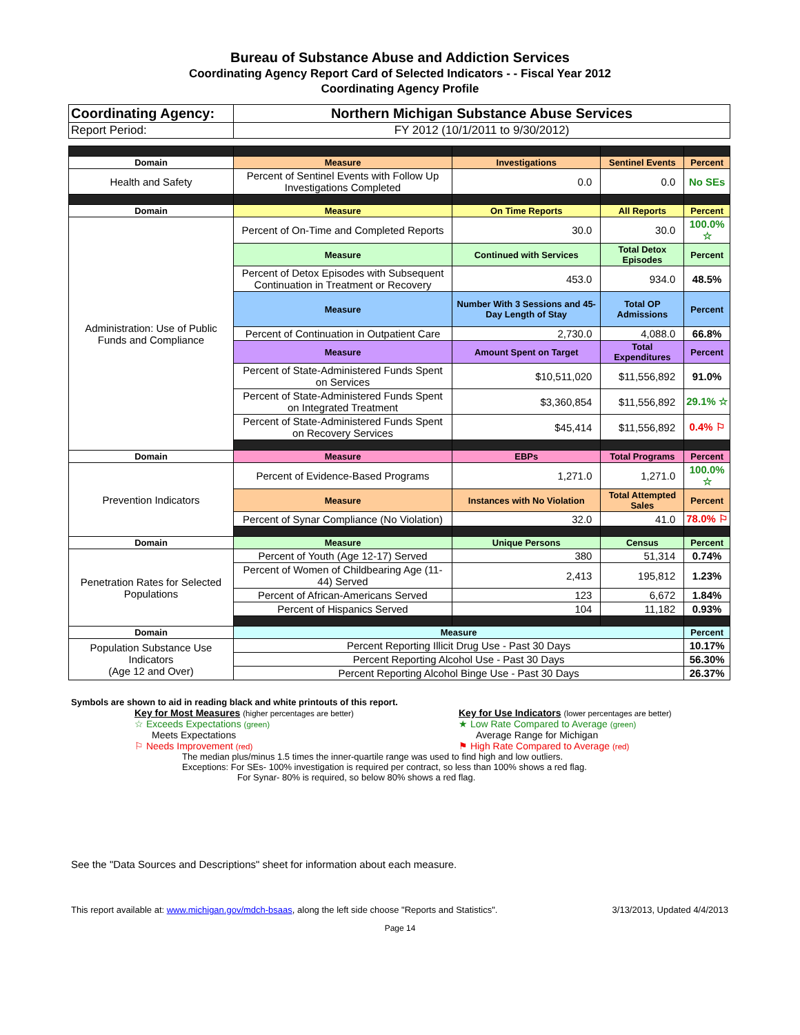Bureau of Substance Abuse and Addiction Services
Coordinating Agency Report Card of Selected Indicators - - Fiscal Year 2012
Coordinating Agency Profile
| Coordinating Agency: | Northern Michigan Substance Abuse Services | | | |
| Report Period: | FY 2012 (10/1/2011 to 9/30/2012) | | | |
| Domain | Measure | Investigations | Sentinel Events | Percent |
| Health and Safety | Percent of Sentinel Events with Follow Up Investigations Completed | 0.0 | 0.0 | No SEs |
| Domain | Measure | On Time Reports | All Reports | Percent |
| Administration: Use of Public Funds and Compliance | Percent of On-Time and Completed Reports | 30.0 | 30.0 | 100.0% ☆ |
| | Measure | Continued with Services | Total Detox Episodes | Percent |
| | Percent of Detox Episodes with Subsequent Continuation in Treatment or Recovery | 453.0 | 934.0 | 48.5% |
| | Measure | Number With 3 Sessions and 45-Day Length of Stay | Total OP Admissions | Percent |
| | Percent of Continuation in Outpatient Care | 2,730.0 | 4,088.0 | 66.8% |
| | Measure | Amount Spent on Target | Total Expenditures | Percent |
| | Percent of State-Administered Funds Spent on Services | $10,511,020 | $11,556,892 | 91.0% |
| | Percent of State-Administered Funds Spent on Integrated Treatment | $3,360,854 | $11,556,892 | 29.1% ☆ |
| | Percent of State-Administered Funds Spent on Recovery Services | $45,414 | $11,556,892 | 0.4% ⚐ |
| Domain | Measure | EBPs | Total Programs | Percent |
| Prevention Indicators | Percent of Evidence-Based Programs | 1,271.0 | 1,271.0 | 100.0% ☆ |
| | Measure | Instances with No Violation | Total Attempted Sales | Percent |
| | Percent of Synar Compliance (No Violation) | 32.0 | 41.0 | 78.0% ⚐ |
| Domain | Measure | Unique Persons | Census | Percent |
| Penetration Rates for Selected Populations | Percent of Youth (Age 12-17) Served | 380 | 51,314 | 0.74% |
| | Percent of Women of Childbearing Age (11-44) Served | 2,413 | 195,812 | 1.23% |
| | Percent of African-Americans Served | 123 | 6,672 | 1.84% |
| | Percent of Hispanics Served | 104 | 11,182 | 0.93% |
| Domain | Measure | | | Percent |
| Population Substance Use Indicators (Age 12 and Over) | Percent Reporting Illicit Drug Use - Past 30 Days | | | 10.17% |
| | Percent Reporting Alcohol Use - Past 30 Days | | | 56.30% |
| | Percent Reporting Alcohol Binge Use - Past 30 Days | | | 26.37% |
Symbols are shown to aid in reading black and white printouts of this report.
Key for Most Measures (higher percentages are better)
☆ Exceeds Expectations (green)
Meets Expectations
⚐ Needs Improvement (red)
Key for Use Indicators (lower percentages are better)
★ Low Rate Compared to Average (green)
Average Range for Michigan
⚑ High Rate Compared to Average (red)
The median plus/minus 1.5 times the inner-quartile range was used to find high and low outliers.
Exceptions: For SEs- 100% investigation is required per contract, so less than 100% shows a red flag.
For Synar- 80% is required, so below 80% shows a red flag.
See the "Data Sources and Descriptions" sheet for information about each measure.
This report available at: www.michigan.gov/mdch-bsaas, along the left side choose "Reports and Statistics". 3/13/2013, Updated 4/4/2013
Page 14